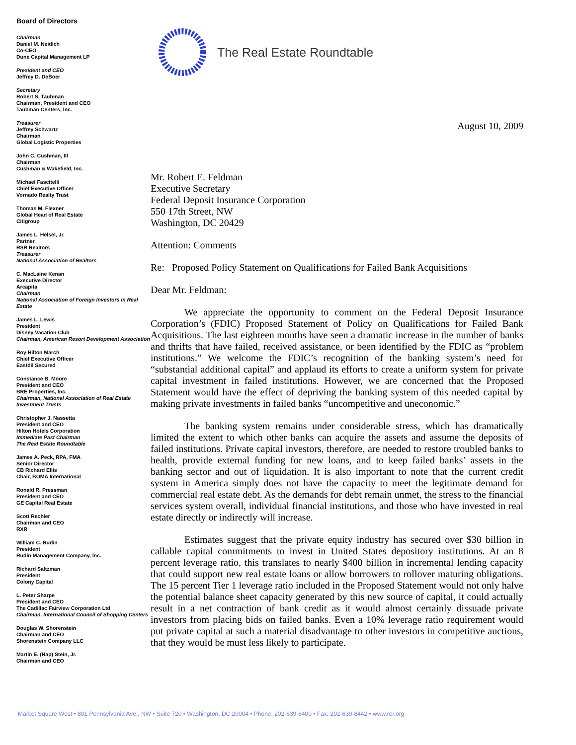Board of Directors
Chairman
Daniel M. Neidich
Co-CEO
Dune Capital Management LP
President and CEO
Jeffrey D. DeBoer
Secretary
Robert S. Taubman
Chairman, President and CEO
Taubman Centers, Inc.
Treasurer
Jeffrey Schwartz
Chairman
Global Logistic Properties
John C. Cushman, III
Chairman
Cushman & Wakefield, Inc.
Michael Fascitelli
Chief Executive Officer
Vornado Realty Trust
Thomas M. Flexner
Global Head of Real Estate
Citigroup
James L. Helsel, Jr.
Partner
RSR Realtors
Treasurer
National Association of Realtors
C. MacLaine Kenan
Executive Director
Arcapita
Chairman
National Association of Foreign Investors in Real Estate
James L. Lewis
President
Disney Vacation Club
Chairman, American Resort Development Association
Roy Hilton March
Chief Executive Officer
Eastdil Secured
Constance B. Moore
President and CEO
BRE Properties, Inc.
Chairman, National Association of Real Estate Investment Trusts
Christopher J. Nassetta
President and CEO
Hilton Hotels Corporation
Immediate Past Chairman
The Real Estate Roundtable
James A. Peck, RPA, FMA
Senior Director
CB Richard Ellis
Chair, BOMA International
Ronald R. Pressman
President and CEO
GE Capital Real Estate
Scott Rechler
Chairman and CEO
RXR
William C. Rudin
President
Rudin Management Company, Inc.
Richard Saltzman
President
Colony Capital
L. Peter Sharpe
President and CEO
The Cadillac Fairview Corporation Ltd
Chairman, International Council of Shopping Centers
Douglas W. Shorenstein
Chairman and CEO
Shorenstein Company LLC
Martin E. (Hap) Stein, Jr.
Chairman and CEO
The Real Estate Roundtable
August 10, 2009
Mr. Robert E. Feldman
Executive Secretary
Federal Deposit Insurance Corporation
550 17th Street, NW
Washington, DC 20429
Attention: Comments
Re: Proposed Policy Statement on Qualifications for Failed Bank Acquisitions
Dear Mr. Feldman:
We appreciate the opportunity to comment on the Federal Deposit Insurance Corporation’s (FDIC) Proposed Statement of Policy on Qualifications for Failed Bank Acquisitions. The last eighteen months have seen a dramatic increase in the number of banks and thrifts that have failed, received assistance, or been identified by the FDIC as “problem institutions.” We welcome the FDIC’s recognition of the banking system’s need for “substantial additional capital” and applaud its efforts to create a uniform system for private capital investment in failed institutions. However, we are concerned that the Proposed Statement would have the effect of depriving the banking system of this needed capital by making private investments in failed banks “uncompetitive and uneconomic.”
The banking system remains under considerable stress, which has dramatically limited the extent to which other banks can acquire the assets and assume the deposits of failed institutions. Private capital investors, therefore, are needed to restore troubled banks to health, provide external funding for new loans, and to keep failed banks’ assets in the banking sector and out of liquidation. It is also important to note that the current credit system in America simply does not have the capacity to meet the legitimate demand for commercial real estate debt. As the demands for debt remain unmet, the stress to the financial services system overall, individual financial institutions, and those who have invested in real estate directly or indirectly will increase.
Estimates suggest that the private equity industry has secured over $30 billion in callable capital commitments to invest in United States depository institutions. At an 8 percent leverage ratio, this translates to nearly $400 billion in incremental lending capacity that could support new real estate loans or allow borrowers to rollover maturing obligations. The 15 percent Tier 1 leverage ratio included in the Proposed Statement would not only halve the potential balance sheet capacity generated by this new source of capital, it could actually result in a net contraction of bank credit as it would almost certainly dissuade private investors from placing bids on failed banks. Even a 10% leverage ratio requirement would put private capital at such a material disadvantage to other investors in competitive auctions, that they would be must less likely to participate.
Market Square West • 801 Pennsylvania Ave., NW • Suite 720 • Washington, DC 20004 • Phone: 202-639-8400 • Fax: 202-639-8442 • www.rer.org